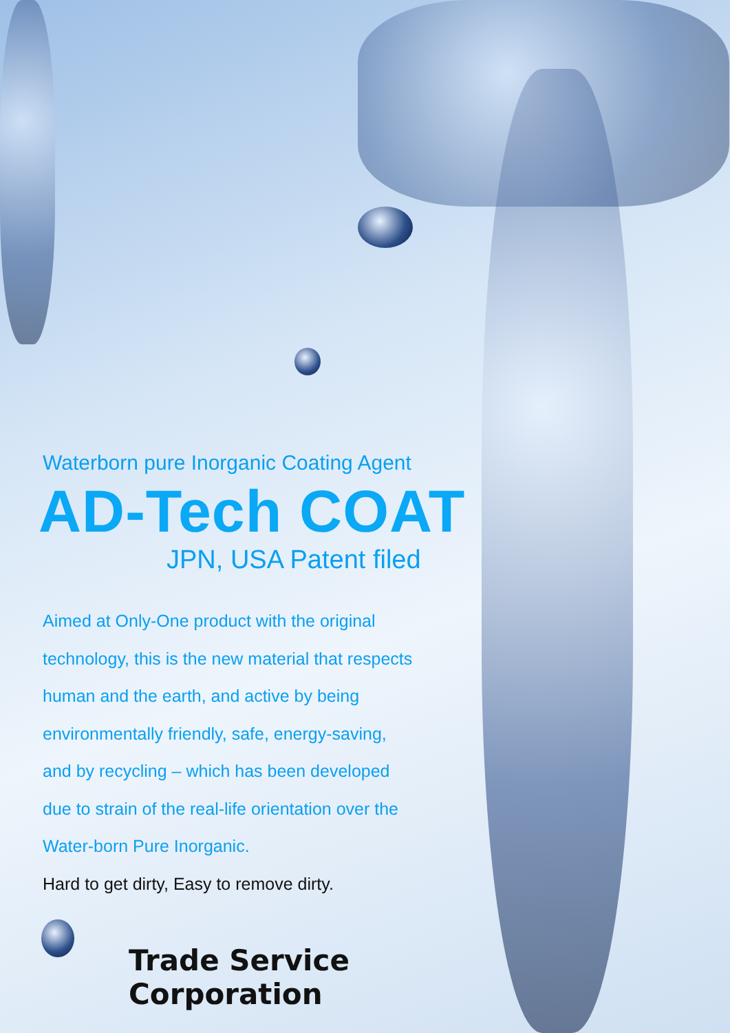Waterborn pure Inorganic Coating Agent
AD-Tech COAT
JPN, USA Patent filed
Aimed at Only-One product with the original
technology, this is the new material that respects
human and the earth, and active by being
environmentally friendly, safe, energy-saving,
and by recycling – which has been developed
due to strain of the real-life orientation over the
Water-born Pure Inorganic.
Hard to get dirty, Easy to remove dirty.
Trade Service Corporation